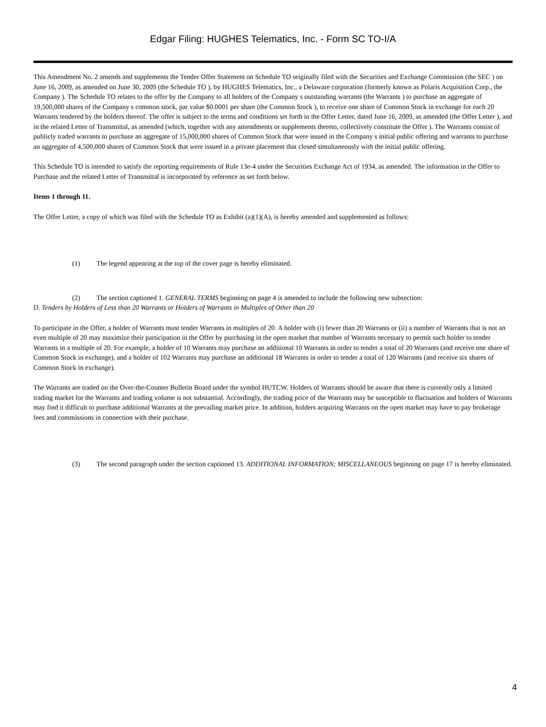Edgar Filing: HUGHES Telematics, Inc. - Form SC TO-I/A
This Amendment No. 2 amends and supplements the Tender Offer Statement on Schedule TO originally filed with the Securities and Exchange Commission (the SEC ) on June 16, 2009, as amended on June 30, 2009 (the Schedule TO ), by HUGHES Telematics, Inc., a Delaware corporation (formerly known as Polaris Acquisition Corp., the Company ). The Schedule TO relates to the offer by the Company to all holders of the Company s outstanding warrants (the Warrants ) to purchase an aggregate of 19,500,000 shares of the Company s common stock, par value $0.0001 per share (the Common Stock ), to receive one share of Common Stock in exchange for each 20 Warrants tendered by the holders thereof. The offer is subject to the terms and conditions set forth in the Offer Letter, dated June 16, 2009, as amended (the Offer Letter ), and in the related Letter of Transmittal, as amended (which, together with any amendments or supplements thereto, collectively constitute the Offer ). The Warrants consist of publicly traded warrants to purchase an aggregate of 15,000,000 shares of Common Stock that were issued in the Company s initial public offering and warrants to purchase an aggregate of 4,500,000 shares of Common Stock that were issued in a private placement that closed simultaneously with the initial public offering.
This Schedule TO is intended to satisfy the reporting requirements of Rule 13e-4 under the Securities Exchange Act of 1934, as amended. The information in the Offer to Purchase and the related Letter of Transmittal is incorporated by reference as set forth below.
Items 1 through 11.
The Offer Letter, a copy of which was filed with the Schedule TO as Exhibit (a)(1)(A), is hereby amended and supplemented as follows:
(1) The legend appearing at the top of the cover page is hereby eliminated.
(2) The section captioned 1. GENERAL TERMS beginning on page 4 is amended to include the following new subsection:
D. Tenders by Holders of Less than 20 Warrants or Holders of Warrants in Multiples of Other than 20
To participate in the Offer, a holder of Warrants must tender Warrants in multiples of 20. A holder with (i) fewer than 20 Warrants or (ii) a number of Warrants that is not an even multiple of 20 may maximize their participation in the Offer by purchasing in the open market that number of Warrants necessary to permit such holder to tender Warrants in a multiple of 20. For example, a holder of 10 Warrants may purchase an additional 10 Warrants in order to tender a total of 20 Warrants (and receive one share of Common Stock in exchange), and a holder of 102 Warrants may purchase an additional 18 Warrants in order to tender a total of 120 Warrants (and receive six shares of Common Stock in exchange).
The Warrants are traded on the Over-the-Counter Bulletin Board under the symbol HUTCW. Holders of Warrants should be aware that there is currently only a limited trading market for the Warrants and trading volume is not substantial. Accordingly, the trading price of the Warrants may be susceptible to fluctuation and holders of Warrants may find it difficult to purchase additional Warrants at the prevailing market price. In addition, holders acquiring Warrants on the open market may have to pay brokerage fees and commissions in connection with their purchase.
(3) The second paragraph under the section captioned 13. ADDITIONAL INFORMATION; MISCELLANEOUS beginning on page 17 is hereby eliminated.
4